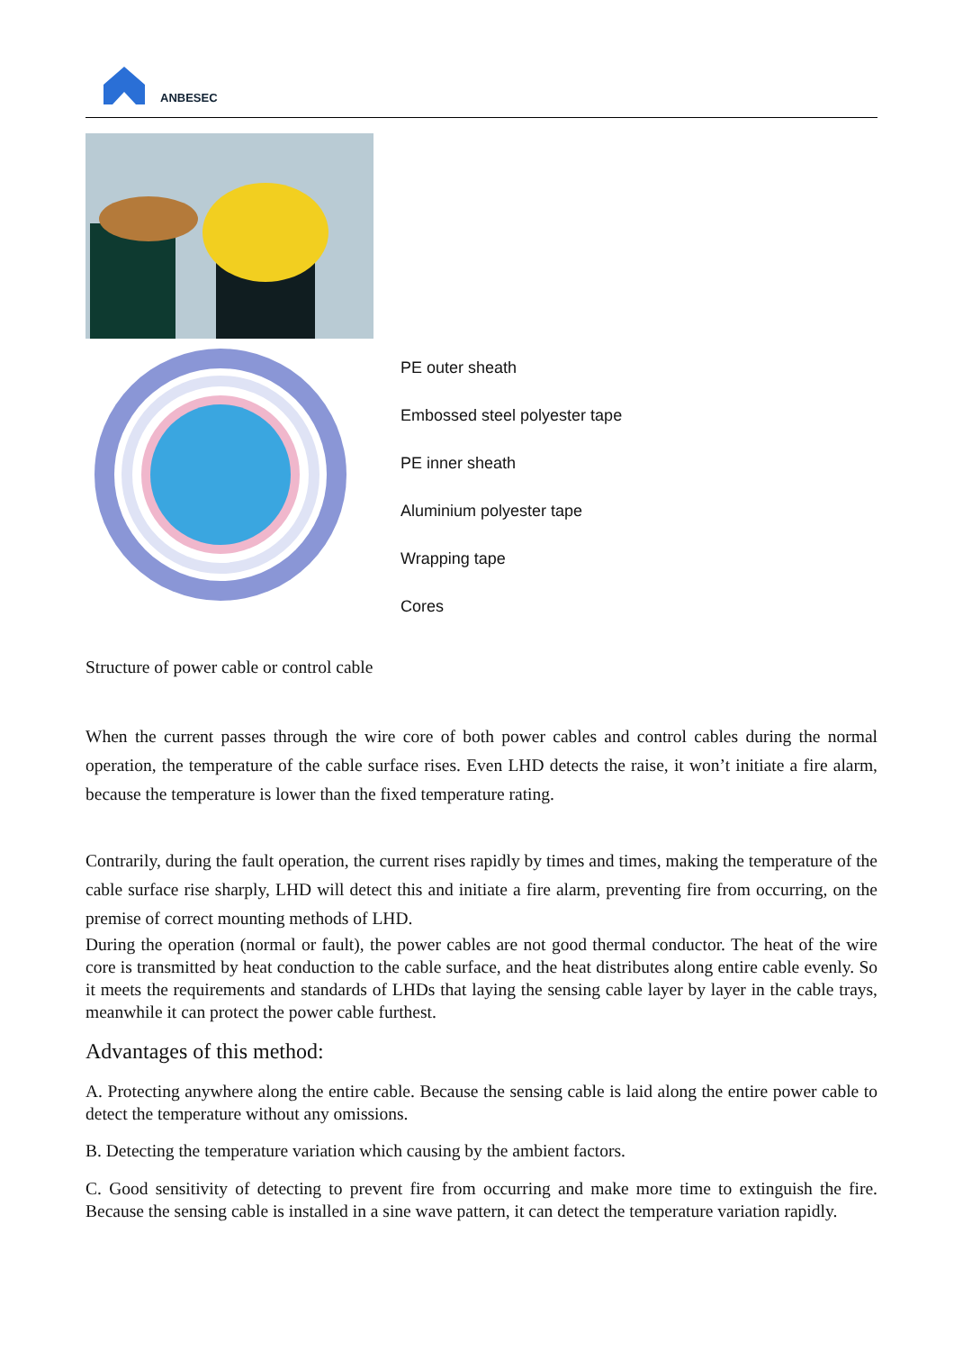ANBESEC
PE outer sheath
Embossed steel polyester tape
PE inner sheath
Aluminium polyester tape
Wrapping tape
Cores
Structure of power cable or control cable
When the current passes through the wire core of both power cables and control cables during the normal operation, the temperature of the cable surface rises. Even LHD detects the raise, it won’t initiate a fire alarm, because the temperature is lower than the fixed temperature rating.
Contrarily, during the fault operation, the current rises rapidly by times and times, making the temperature of the cable surface rise sharply, LHD will detect this and initiate a fire alarm, preventing fire from occurring, on the premise of correct mounting methods of LHD.
During the operation (normal or fault), the power cables are not good thermal conductor. The heat of the wire core is transmitted by heat conduction to the cable surface, and the heat distributes along entire cable evenly. So it meets the requirements and standards of LHDs that laying the sensing cable layer by layer in the cable trays, meanwhile it can protect the power cable furthest.
Advantages of this method:
A. Protecting anywhere along the entire cable. Because the sensing cable is laid along the entire power cable to detect the temperature without any omissions.
B. Detecting the temperature variation which causing by the ambient factors.
C. Good sensitivity of detecting to prevent fire from occurring and make more time to extinguish the fire. Because the sensing cable is installed in a sine wave pattern, it can detect the temperature variation rapidly.